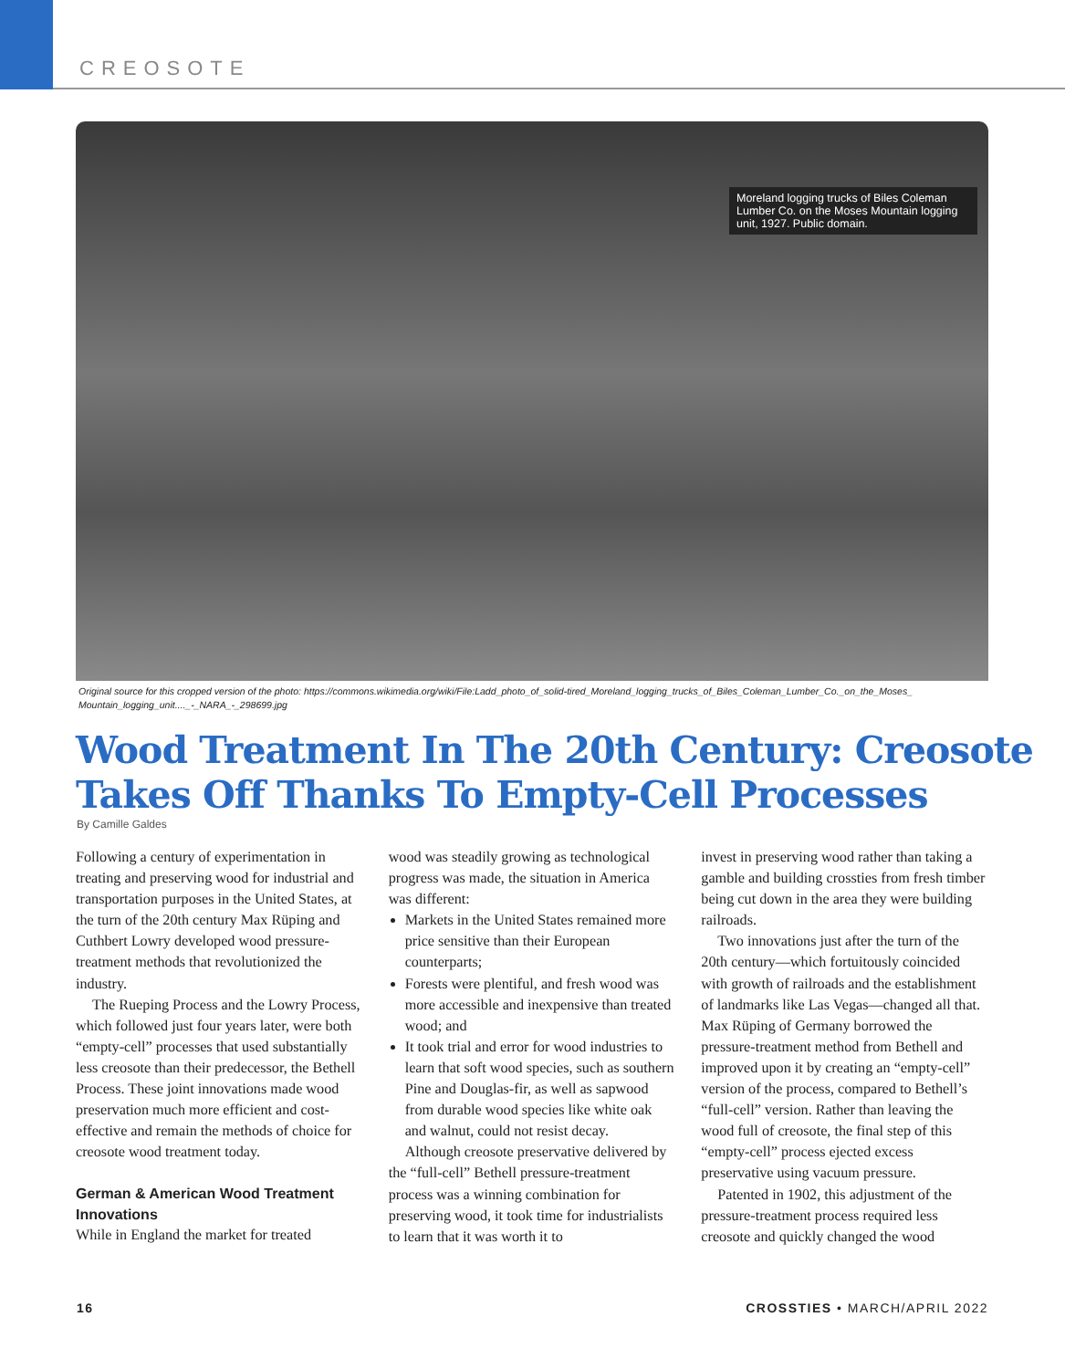CREOSOTE
Moreland logging trucks of Biles Coleman Lumber Co. on the Moses Mountain logging unit, 1927. Public domain.
Original source for this cropped version of the photo: https://commons.wikimedia.org/wiki/File:Ladd_photo_of_solid-tired_Moreland_logging_trucks_of_Biles_Coleman_Lumber_Co._on_the_Moses_ Mountain_logging_unit...._-_NARA_-_298699.jpg
Wood Treatment In The 20th Century: Creosote Takes Off Thanks To Empty-Cell Processes
By Camille Galdes
Following a century of experimentation in treating and preserving wood for industrial and transportation purposes in the United States, at the turn of the 20th century Max Rüping and Cuthbert Lowry developed wood pressure-treatment methods that revolutionized the industry.
The Rueping Process and the Lowry Process, which followed just four years later, were both “empty-cell” processes that used substantially less creosote than their predecessor, the Bethell Process. These joint innovations made wood preservation much more efficient and cost-effective and remain the methods of choice for creosote wood treatment today.
German & American Wood Treatment Innovations
While in England the market for treated
wood was steadily growing as technological progress was made, the situation in America was different:
Markets in the United States remained more price sensitive than their European counterparts;
Forests were plentiful, and fresh wood was more accessible and inexpensive than treated wood; and
It took trial and error for wood industries to learn that soft wood species, such as southern Pine and Douglas-fir, as well as sapwood from durable wood species like white oak and walnut, could not resist decay.
Although creosote preservative delivered by the “full-cell” Bethell pressure-treatment process was a winning combination for preserving wood, it took time for industrialists to learn that it was worth it to
invest in preserving wood rather than taking a gamble and building crossties from fresh timber being cut down in the area they were building railroads.
Two innovations just after the turn of the 20th century—which fortuitously coincided with growth of railroads and the establishment of landmarks like Las Vegas—changed all that. Max Rüping of Germany borrowed the pressure-treatment method from Bethell and improved upon it by creating an “empty-cell” version of the process, compared to Bethell’s “full-cell” version. Rather than leaving the wood full of creosote, the final step of this “empty-cell” process ejected excess preservative using vacuum pressure.
Patented in 1902, this adjustment of the pressure-treatment process required less creosote and quickly changed the wood
16 CROSSTIES • MARCH/APRIL 2022